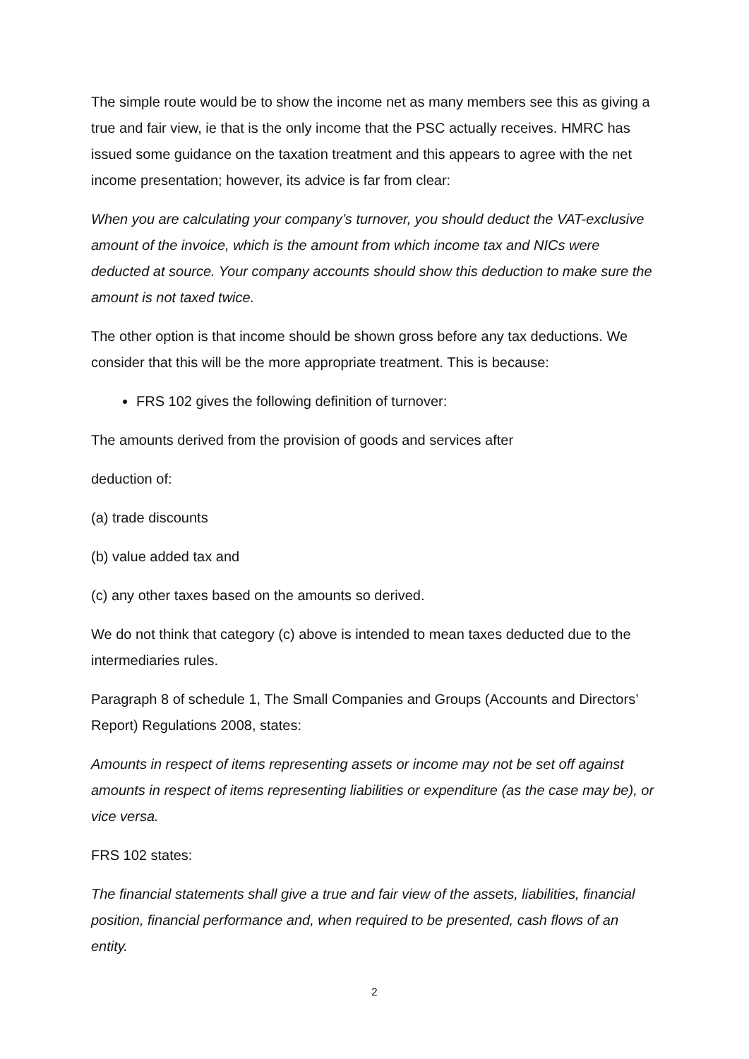The simple route would be to show the income net as many members see this as giving a true and fair view, ie that is the only income that the PSC actually receives. HMRC has issued some guidance on the taxation treatment and this appears to agree with the net income presentation; however, its advice is far from clear:
When you are calculating your company’s turnover, you should deduct the VAT-exclusive amount of the invoice, which is the amount from which income tax and NICs were deducted at source. Your company accounts should show this deduction to make sure the amount is not taxed twice.
The other option is that income should be shown gross before any tax deductions. We consider that this will be the more appropriate treatment. This is because:
FRS 102 gives the following definition of turnover:
The amounts derived from the provision of goods and services after
deduction of:
(a) trade discounts
(b) value added tax and
(c) any other taxes based on the amounts so derived.
We do not think that category (c) above is intended to mean taxes deducted due to the intermediaries rules.
Paragraph 8 of schedule 1, The Small Companies and Groups (Accounts and Directors’ Report) Regulations 2008, states:
Amounts in respect of items representing assets or income may not be set off against amounts in respect of items representing liabilities or expenditure (as the case may be), or vice versa.
FRS 102 states:
The financial statements shall give a true and fair view of the assets, liabilities, financial position, financial performance and, when required to be presented, cash flows of an entity.
2